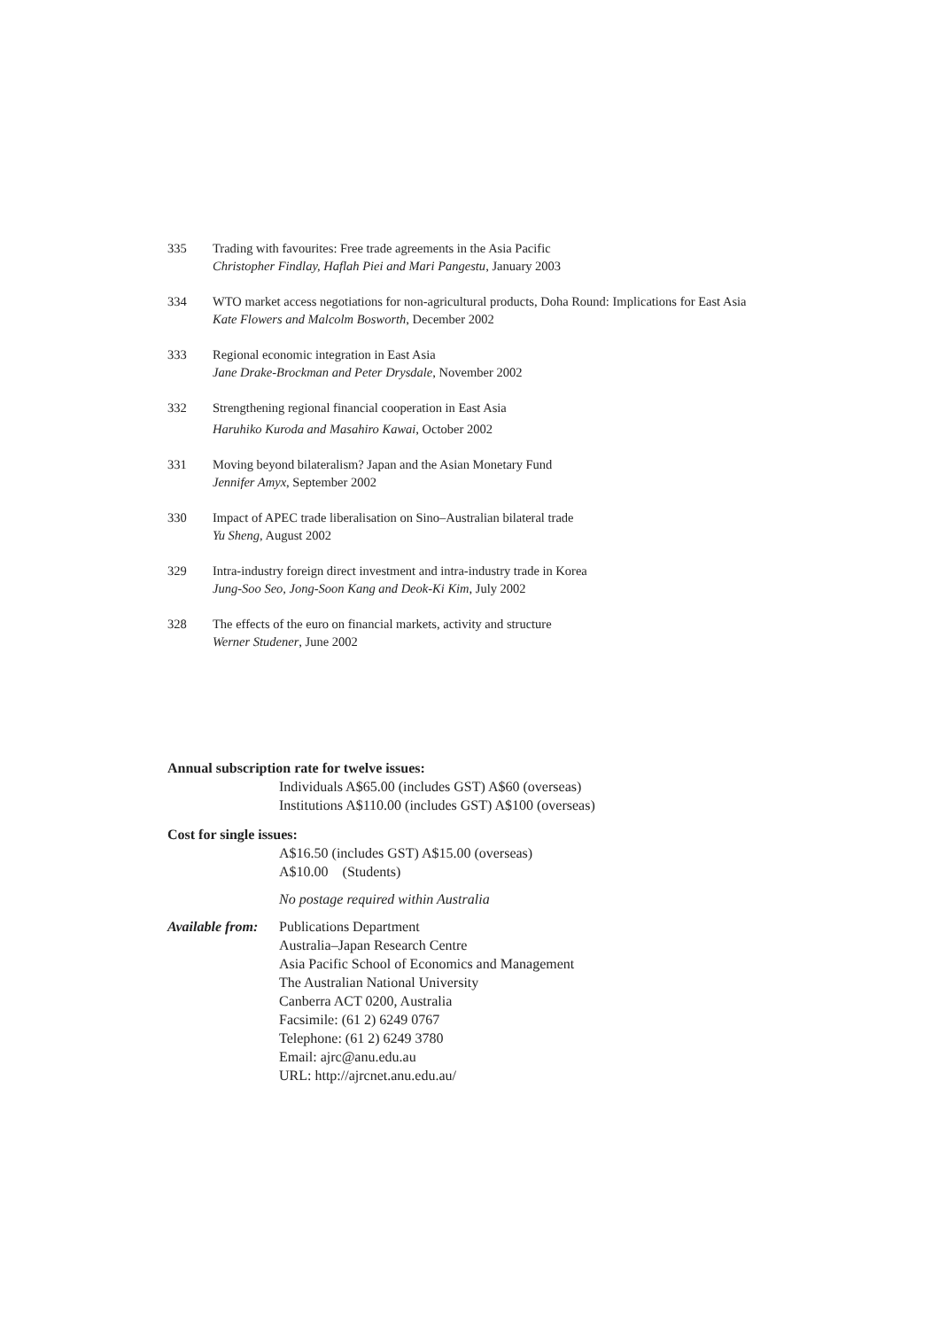335 Trading with favourites: Free trade agreements in the Asia Pacific
Christopher Findlay, Haflah Piei and Mari Pangestu, January 2003
334 WTO market access negotiations for non-agricultural products, Doha Round: Implications for East Asia
Kate Flowers and Malcolm Bosworth, December 2002
333 Regional economic integration in East Asia
Jane Drake-Brockman and Peter Drysdale, November 2002
332 Strengthening regional financial cooperation in East Asia
Haruhiko Kuroda and Masahiro Kawai, October 2002
331 Moving beyond bilateralism? Japan and the Asian Monetary Fund
Jennifer Amyx, September 2002
330 Impact of APEC trade liberalisation on Sino–Australian bilateral trade
Yu Sheng, August 2002
329 Intra-industry foreign direct investment and intra-industry trade in Korea
Jung-Soo Seo, Jong-Soon Kang and Deok-Ki Kim, July 2002
328 The effects of the euro on financial markets, activity and structure
Werner Studener, June 2002
Annual subscription rate for twelve issues:
Individuals A$65.00 (includes GST) A$60 (overseas)
Institutions A$110.00 (includes GST) A$100 (overseas)
Cost for single issues:
A$16.50 (includes GST) A$15.00 (overseas)
A$10.00 (Students)
No postage required within Australia
Available from:
Publications Department
Australia–Japan Research Centre
Asia Pacific School of Economics and Management
The Australian National University
Canberra ACT 0200, Australia
Facsimile: (61 2) 6249 0767
Telephone: (61 2) 6249 3780
Email: ajrc@anu.edu.au
URL: http://ajrcnet.anu.edu.au/